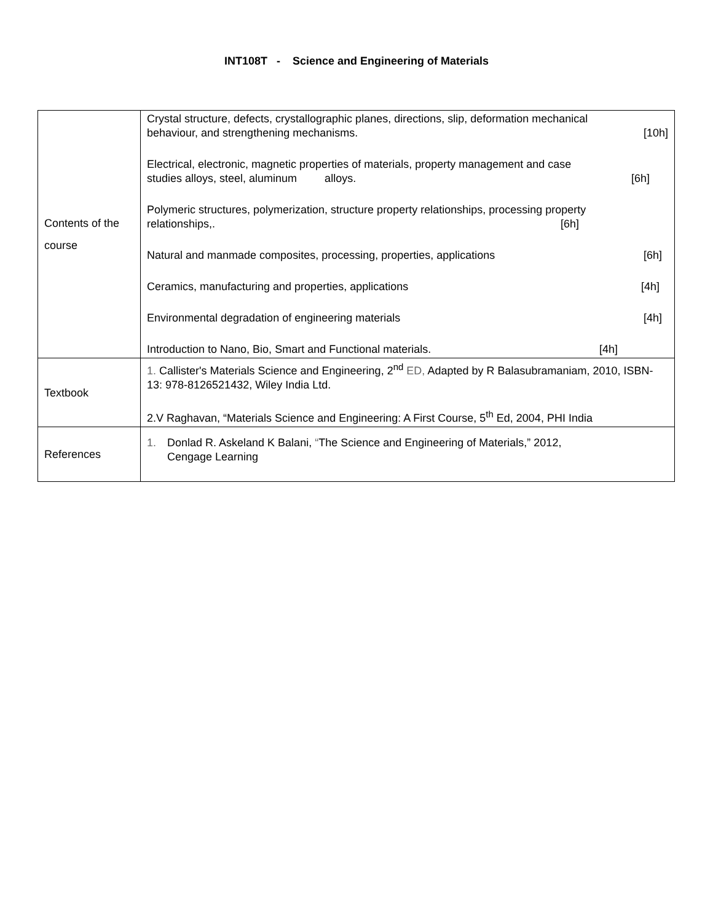INT108T - Science and Engineering of Materials
| Contents of the course | Crystal structure, defects, crystallographic planes, directions, slip, deformation mechanical behaviour, and strengthening mechanisms. [10h] Electrical, electronic, magnetic properties of materials, property management and case studies alloys, steel, aluminum alloys. [6h] Polymeric structures, polymerization, structure property relationships, processing property relationships,. [6h] Natural and manmade composites, processing, properties, applications [6h] Ceramics, manufacturing and properties, applications [4h] Environmental degradation of engineering materials [4h] Introduction to Nano, Bio, Smart and Functional materials. [4h] |
| Textbook | 1. Callister's Materials Science and Engineering, 2<sup>nd</sup> ED, Adapted by R Balasubramaniam, 2010, ISBN-13: 978-8126521432, Wiley India Ltd. 2.V Raghavan, “Materials Science and Engineering: A First Course, 5<sup>th</sup> Ed, 2004, PHI India |
| References | 1. Donlad R. Askeland K Balani, “ The Science and Engineering of Materials,” 2012, Cengage Learning |